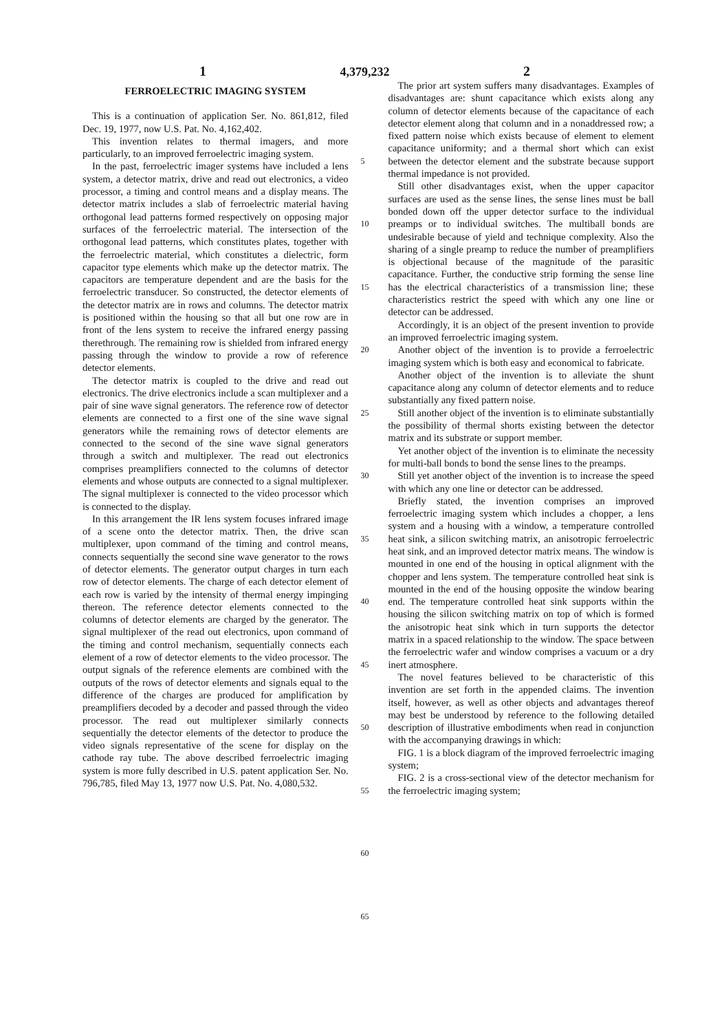1 4,379,232 2
FERROELECTRIC IMAGING SYSTEM
This is a continuation of application Ser. No. 861,812, filed Dec. 19, 1977, now U.S. Pat. No. 4,162,402.
This invention relates to thermal imagers, and more particularly, to an improved ferroelectric imaging system.
In the past, ferroelectric imager systems have included a lens system, a detector matrix, drive and read out electronics, a video processor, a timing and control means and a display means. The detector matrix includes a slab of ferroelectric material having orthogonal lead patterns formed respectively on opposing major surfaces of the ferroelectric material. The intersection of the orthogonal lead patterns, which constitutes plates, together with the ferroelectric material, which constitutes a dielectric, form capacitor type elements which make up the detector matrix. The capacitors are temperature dependent and are the basis for the ferroelectric transducer. So constructed, the detector elements of the detector matrix are in rows and columns. The detector matrix is positioned within the housing so that all but one row are in front of the lens system to receive the infrared energy passing therethrough. The remaining row is shielded from infrared energy passing through the window to provide a row of reference detector elements.
The detector matrix is coupled to the drive and read out electronics. The drive electronics include a scan multiplexer and a pair of sine wave signal generators. The reference row of detector elements are connected to a first one of the sine wave signal generators while the remaining rows of detector elements are connected to the second of the sine wave signal generators through a switch and multiplexer. The read out electronics comprises preamplifiers connected to the columns of detector elements and whose outputs are connected to a signal multiplexer. The signal multiplexer is connected to the video processor which is connected to the display.
In this arrangement the IR lens system focuses infrared image of a scene onto the detector matrix. Then, the drive scan multiplexer, upon command of the timing and control means, connects sequentially the second sine wave generator to the rows of detector elements. The generator output charges in turn each row of detector elements. The charge of each detector element of each row is varied by the intensity of thermal energy impinging thereon. The reference detector elements connected to the columns of detector elements are charged by the generator. The signal multiplexer of the read out electronics, upon command of the timing and control mechanism, sequentially connects each element of a row of detector elements to the video processor. The output signals of the reference elements are combined with the outputs of the rows of detector elements and signals equal to the difference of the charges are produced for amplification by preamplifiers decoded by a decoder and passed through the video processor. The read out multiplexer similarly connects sequentially the detector elements of the detector to produce the video signals representative of the scene for display on the cathode ray tube. The above described ferroelectric imaging system is more fully described in U.S. patent application Ser. No. 796,785, filed May 13, 1977 now U.S. Pat. No. 4,080,532.
5
10
15
20
25
30
35
40
45
50
55
60
65
The prior art system suffers many disadvantages. Examples of disadvantages are: shunt capacitance which exists along any column of detector elements because of the capacitance of each detector element along that column and in a nonaddressed row; a fixed pattern noise which exists because of element to element capacitance uniformity; and a thermal short which can exist between the detector element and the substrate because support thermal impedance is not provided.
Still other disadvantages exist, when the upper capacitor surfaces are used as the sense lines, the sense lines must be ball bonded down off the upper detector surface to the individual preamps or to individual switches. The multiball bonds are undesirable because of yield and technique complexity. Also the sharing of a single preamp to reduce the number of preamplifiers is objectional because of the magnitude of the parasitic capacitance. Further, the conductive strip forming the sense line has the electrical characteristics of a transmission line; these characteristics restrict the speed with which any one line or detector can be addressed.
Accordingly, it is an object of the present invention to provide an improved ferroelectric imaging system.
Another object of the invention is to provide a ferroelectric imaging system which is both easy and economical to fabricate.
Another object of the invention is to alleviate the shunt capacitance along any column of detector elements and to reduce substantially any fixed pattern noise.
Still another object of the invention is to eliminate substantially the possibility of thermal shorts existing between the detector matrix and its substrate or support member.
Yet another object of the invention is to eliminate the necessity for multi-ball bonds to bond the sense lines to the preamps.
Still yet another object of the invention is to increase the speed with which any one line or detector can be addressed.
Briefly stated, the invention comprises an improved ferroelectric imaging system which includes a chopper, a lens system and a housing with a window, a temperature controlled heat sink, a silicon switching matrix, an anisotropic ferroelectric heat sink, and an improved detector matrix means. The window is mounted in one end of the housing in optical alignment with the chopper and lens system. The temperature controlled heat sink is mounted in the end of the housing opposite the window bearing end. The temperature controlled heat sink supports within the housing the silicon switching matrix on top of which is formed the anisotropic heat sink which in turn supports the detector matrix in a spaced relationship to the window. The space between the ferroelectric wafer and window comprises a vacuum or a dry inert atmosphere.
The novel features believed to be characteristic of this invention are set forth in the appended claims. The invention itself, however, as well as other objects and advantages thereof may best be understood by reference to the following detailed description of illustrative embodiments when read in conjunction with the accompanying drawings in which:
FIG. 1 is a block diagram of the improved ferroelectric imaging system;
FIG. 2 is a cross-sectional view of the detector mechanism for the ferroelectric imaging system;